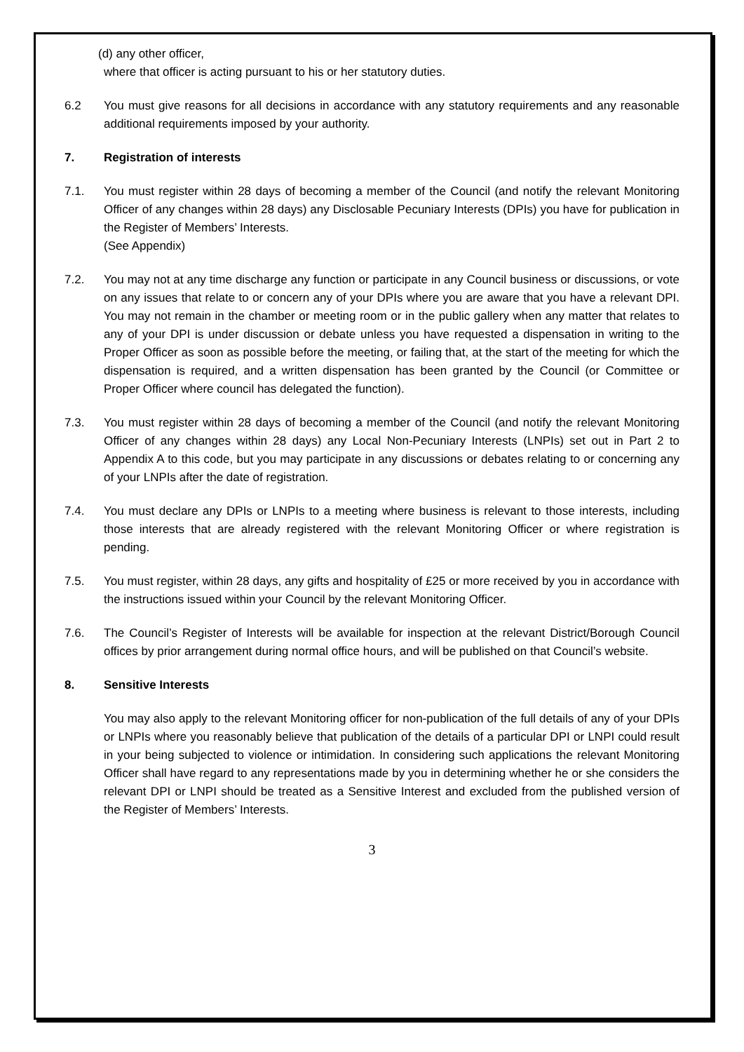(d) any other officer,
where that officer is acting pursuant to his or her statutory duties.
6.2 You must give reasons for all decisions in accordance with any statutory requirements and any reasonable additional requirements imposed by your authority.
7. Registration of interests
7.1. You must register within 28 days of becoming a member of the Council (and notify the relevant Monitoring Officer of any changes within 28 days) any Disclosable Pecuniary Interests (DPIs) you have for publication in the Register of Members’ Interests.
(See Appendix)
7.2. You may not at any time discharge any function or participate in any Council business or discussions, or vote on any issues that relate to or concern any of your DPIs where you are aware that you have a relevant DPI. You may not remain in the chamber or meeting room or in the public gallery when any matter that relates to any of your DPI is under discussion or debate unless you have requested a dispensation in writing to the Proper Officer as soon as possible before the meeting, or failing that, at the start of the meeting for which the dispensation is required, and a written dispensation has been granted by the Council (or Committee or Proper Officer where council has delegated the function).
7.3. You must register within 28 days of becoming a member of the Council (and notify the relevant Monitoring Officer of any changes within 28 days) any Local Non-Pecuniary Interests (LNPIs) set out in Part 2 to Appendix A to this code, but you may participate in any discussions or debates relating to or concerning any of your LNPIs after the date of registration.
7.4. You must declare any DPIs or LNPIs to a meeting where business is relevant to those interests, including those interests that are already registered with the relevant Monitoring Officer or where registration is pending.
7.5. You must register, within 28 days, any gifts and hospitality of £25 or more received by you in accordance with the instructions issued within your Council by the relevant Monitoring Officer.
7.6. The Council’s Register of Interests will be available for inspection at the relevant District/Borough Council offices by prior arrangement during normal office hours, and will be published on that Council’s website.
8. Sensitive Interests
You may also apply to the relevant Monitoring officer for non-publication of the full details of any of your DPIs or LNPIs where you reasonably believe that publication of the details of a particular DPI or LNPI could result in your being subjected to violence or intimidation. In considering such applications the relevant Monitoring Officer shall have regard to any representations made by you in determining whether he or she considers the relevant DPI or LNPI should be treated as a Sensitive Interest and excluded from the published version of the Register of Members’ Interests.
3